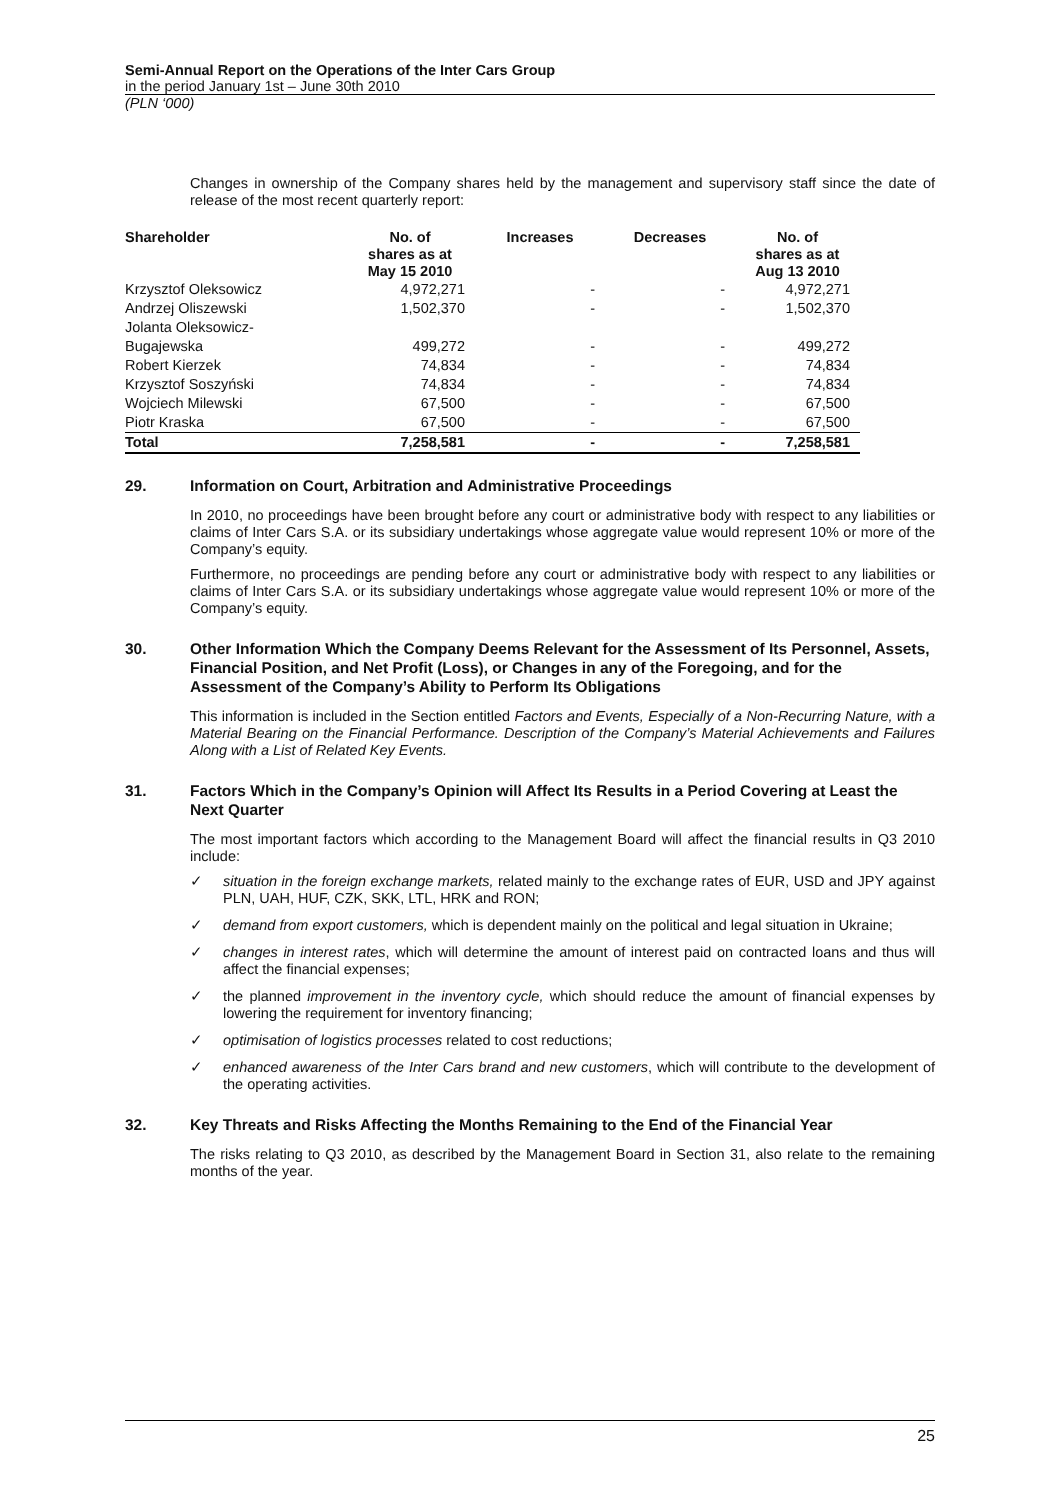Semi-Annual Report on the Operations of the Inter Cars Group
in the period January 1st – June 30th 2010
(PLN ‘000)
Changes in ownership of the Company shares held by the management and supervisory staff since the date of release of the most recent quarterly report:
| Shareholder | No. of shares as at May 15 2010 | Increases | Decreases | No. of shares as at Aug 13 2010 |
| --- | --- | --- | --- | --- |
| Krzysztof Oleksowicz | 4,972,271 | - | - | 4,972,271 |
| Andrzej Oliszewski | 1,502,370 | - | - | 1,502,370 |
| Jolanta Oleksowicz- Bugajewska | 499,272 | - | - | 499,272 |
| Robert Kierzek | 74,834 | - | - | 74,834 |
| Krzysztof Soszyński | 74,834 | - | - | 74,834 |
| Wojciech Milewski | 67,500 | - | - | 67,500 |
| Piotr Kraska | 67,500 | - | - | 67,500 |
| Total | 7,258,581 | - | - | 7,258,581 |
29. Information on Court, Arbitration and Administrative Proceedings
In 2010, no proceedings have been brought before any court or administrative body with respect to any liabilities or claims of Inter Cars S.A. or its subsidiary undertakings whose aggregate value would represent 10% or more of the Company’s equity.
Furthermore, no proceedings are pending before any court or administrative body with respect to any liabilities or claims of Inter Cars S.A. or its subsidiary undertakings whose aggregate value would represent 10% or more of the Company’s equity.
30. Other Information Which the Company Deems Relevant for the Assessment of Its Personnel, Assets, Financial Position, and Net Profit (Loss), or Changes in any of the Foregoing, and for the Assessment of the Company’s Ability to Perform Its Obligations
This information is included in the Section entitled Factors and Events, Especially of a Non-Recurring Nature, with a Material Bearing on the Financial Performance. Description of the Company’s Material Achievements and Failures Along with a List of Related Key Events.
31. Factors Which in the Company’s Opinion will Affect Its Results in a Period Covering at Least the Next Quarter
The most important factors which according to the Management Board will affect the financial results in Q3 2010 include:
✓ situation in the foreign exchange markets, related mainly to the exchange rates of EUR, USD and JPY against PLN, UAH, HUF, CZK, SKK, LTL, HRK and RON;
✓ demand from export customers, which is dependent mainly on the political and legal situation in Ukraine;
✓ changes in interest rates, which will determine the amount of interest paid on contracted loans and thus will affect the financial expenses;
✓ the planned improvement in the inventory cycle, which should reduce the amount of financial expenses by lowering the requirement for inventory financing;
✓ optimisation of logistics processes related to cost reductions;
✓ enhanced awareness of the Inter Cars brand and new customers, which will contribute to the development of the operating activities.
32. Key Threats and Risks Affecting the Months Remaining to the End of the Financial Year
The risks relating to Q3 2010, as described by the Management Board in Section 31, also relate to the remaining months of the year.
25